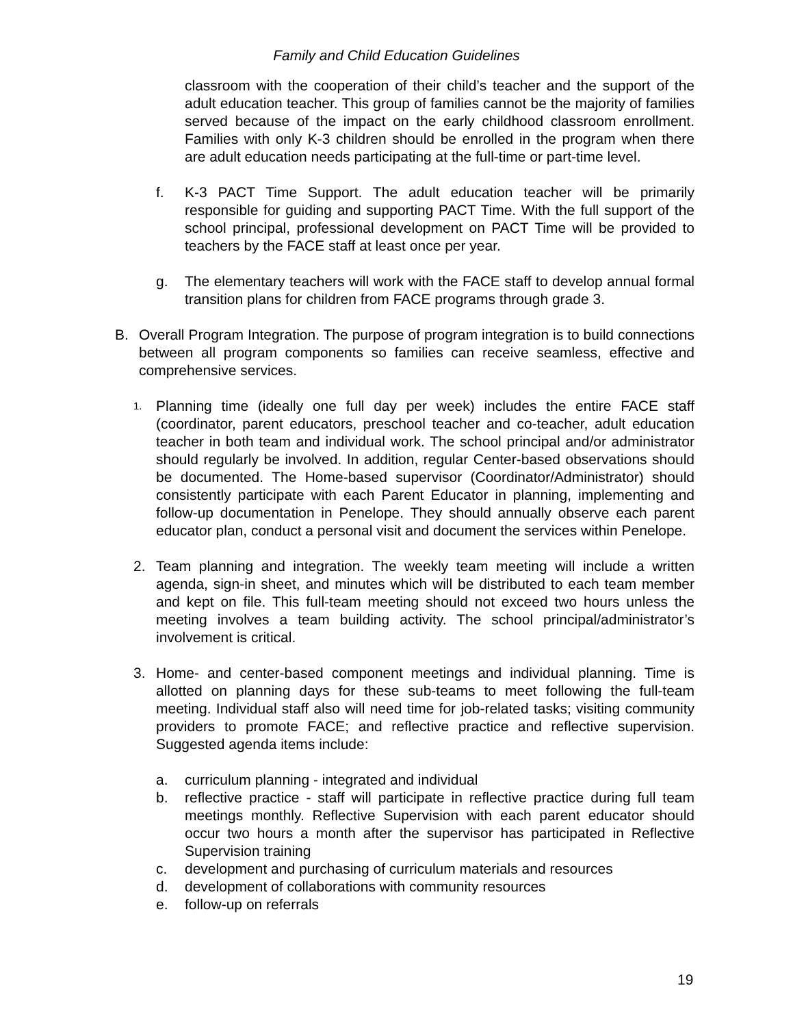Family and Child Education Guidelines
classroom with the cooperation of their child’s teacher and the support of the adult education teacher. This group of families cannot be the majority of families served because of the impact on the early childhood classroom enrollment. Families with only K-3 children should be enrolled in the program when there are adult education needs participating at the full-time or part-time level.
f. K-3 PACT Time Support. The adult education teacher will be primarily responsible for guiding and supporting PACT Time. With the full support of the school principal, professional development on PACT Time will be provided to teachers by the FACE staff at least once per year.
g. The elementary teachers will work with the FACE staff to develop annual formal transition plans for children from FACE programs through grade 3.
B. Overall Program Integration. The purpose of program integration is to build connections between all program components so families can receive seamless, effective and comprehensive services.
1.
Planning time (ideally one full day per week) includes the entire FACE staff (coordinator, parent educators, preschool teacher and co-teacher, adult education teacher in both team and individual work. The school principal and/or administrator should regularly be involved. In addition, regular Center-based observations should be documented. The Home-based supervisor (Coordinator/Administrator) should consistently participate with each Parent Educator in planning, implementing and follow-up documentation in Penelope. They should annually observe each parent educator plan, conduct a personal visit and document the services within Penelope.
2. Team planning and integration. The weekly team meeting will include a written agenda, sign-in sheet, and minutes which will be distributed to each team member and kept on file. This full-team meeting should not exceed two hours unless the meeting involves a team building activity. The school principal/administrator’s involvement is critical.
3. Home- and center-based component meetings and individual planning. Time is allotted on planning days for these sub-teams to meet following the full-team meeting. Individual staff also will need time for job-related tasks; visiting community providers to promote FACE; and reflective practice and reflective supervision. Suggested agenda items include:
a. curriculum planning - integrated and individual
b. reflective practice - staff will participate in reflective practice during full team meetings monthly. Reflective Supervision with each parent educator should occur two hours a month after the supervisor has participated in Reflective Supervision training
c. development and purchasing of curriculum materials and resources
d. development of collaborations with community resources
e. follow-up on referrals
19